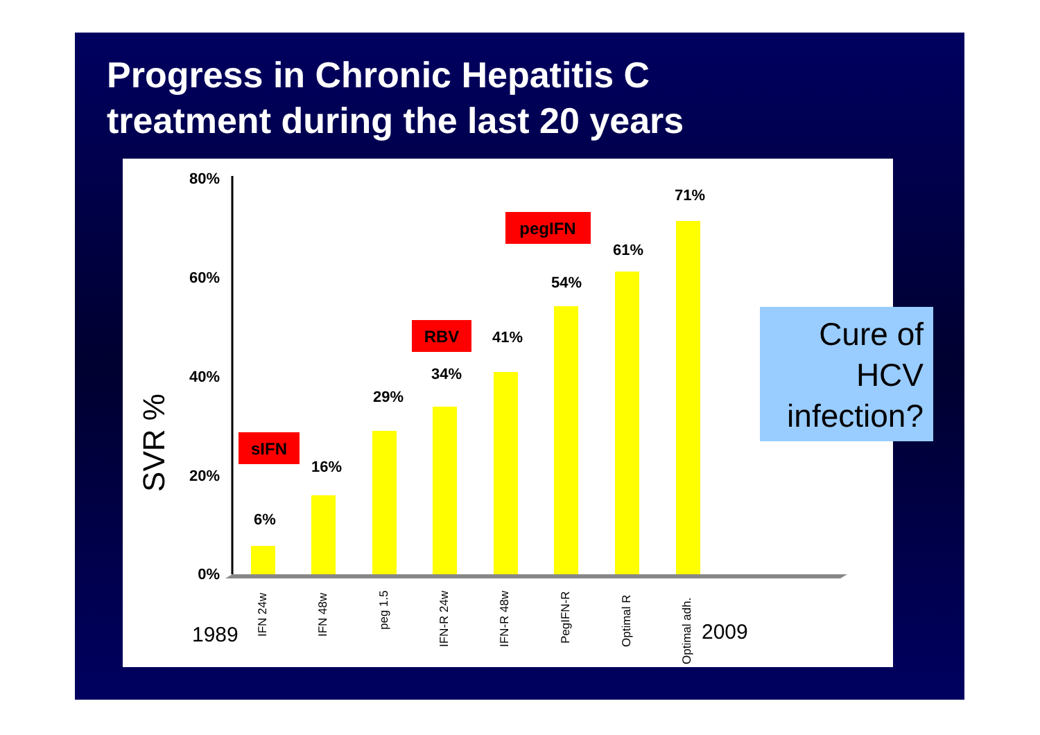Progress in Chronic Hepatitis C
treatment during the last 20 years
SVR %
0%
20%
40%
60%
80%
6%
16%
29%
34%
41%
54%
61%
71%
sIFN
RBV
pegIFN
IFN 24w
IFN 48w
peg 1.5
IFN-R 24w
IFN-R 48w
PegIFN-R
Optimal R
Optimal adh.
1989
2009
Cure of
HCV
infection?